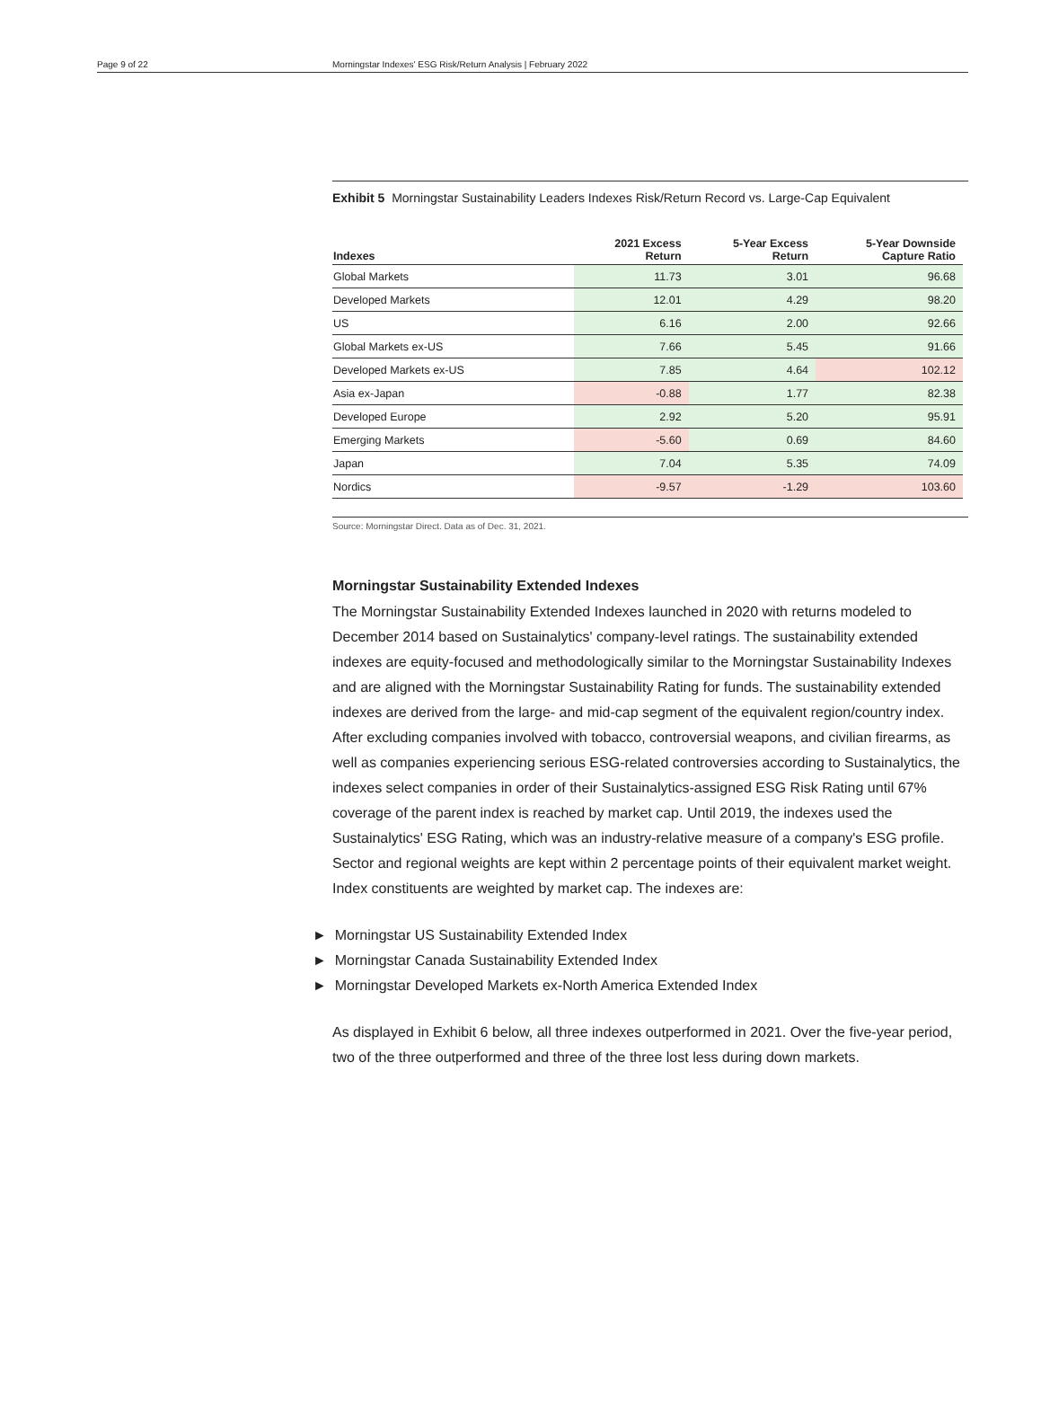Page 9 of 22 Morningstar Indexes' ESG Risk/Return Analysis | February 2022
Exhibit 5 Morningstar Sustainability Leaders Indexes Risk/Return Record vs. Large-Cap Equivalent
| Indexes | 2021 Excess Return | 5-Year Excess Return | 5-Year Downside Capture Ratio |
| --- | --- | --- | --- |
| Global Markets | 11.73 | 3.01 | 96.68 |
| Developed Markets | 12.01 | 4.29 | 98.20 |
| US | 6.16 | 2.00 | 92.66 |
| Global Markets ex-US | 7.66 | 5.45 | 91.66 |
| Developed Markets ex-US | 7.85 | 4.64 | 102.12 |
| Asia ex-Japan | -0.88 | 1.77 | 82.38 |
| Developed Europe | 2.92 | 5.20 | 95.91 |
| Emerging Markets | -5.60 | 0.69 | 84.60 |
| Japan | 7.04 | 5.35 | 74.09 |
| Nordics | -9.57 | -1.29 | 103.60 |
Source: Morningstar Direct. Data as of Dec. 31, 2021.
Morningstar Sustainability Extended Indexes
The Morningstar Sustainability Extended Indexes launched in 2020 with returns modeled to December 2014 based on Sustainalytics' company-level ratings. The sustainability extended indexes are equity-focused and methodologically similar to the Morningstar Sustainability Indexes and are aligned with the Morningstar Sustainability Rating for funds. The sustainability extended indexes are derived from the large- and mid-cap segment of the equivalent region/country index. After excluding companies involved with tobacco, controversial weapons, and civilian firearms, as well as companies experiencing serious ESG-related controversies according to Sustainalytics, the indexes select companies in order of their Sustainalytics-assigned ESG Risk Rating until 67% coverage of the parent index is reached by market cap. Until 2019, the indexes used the Sustainalytics' ESG Rating, which was an industry-relative measure of a company's ESG profile. Sector and regional weights are kept within 2 percentage points of their equivalent market weight. Index constituents are weighted by market cap. The indexes are:
► Morningstar US Sustainability Extended Index
► Morningstar Canada Sustainability Extended Index
► Morningstar Developed Markets ex-North America Extended Index
As displayed in Exhibit 6 below, all three indexes outperformed in 2021. Over the five-year period, two of the three outperformed and three of the three lost less during down markets.